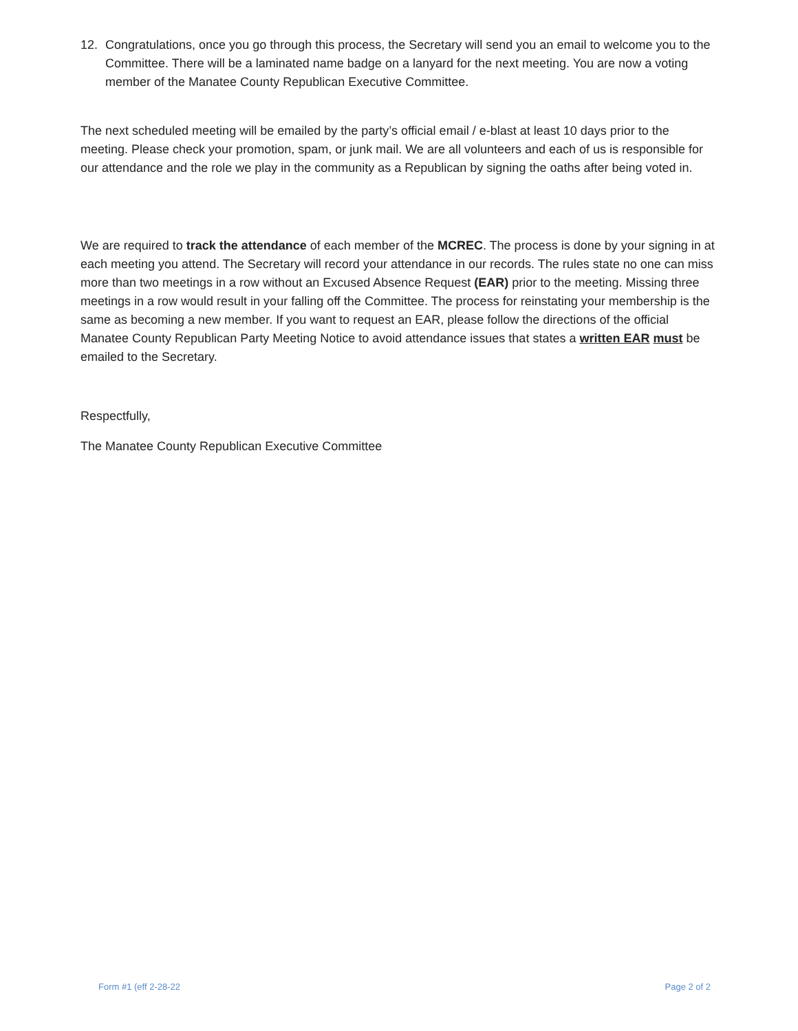12. Congratulations, once you go through this process, the Secretary will send you an email to welcome you to the Committee. There will be a laminated name badge on a lanyard for the next meeting. You are now a voting member of the Manatee County Republican Executive Committee.
The next scheduled meeting will be emailed by the party’s official email / e-blast at least 10 days prior to the meeting. Please check your promotion, spam, or junk mail. We are all volunteers and each of us is responsible for our attendance and the role we play in the community as a Republican by signing the oaths after being voted in.
We are required to track the attendance of each member of the MCREC. The process is done by your signing in at each meeting you attend. The Secretary will record your attendance in our records. The rules state no one can miss more than two meetings in a row without an Excused Absence Request (EAR) prior to the meeting. Missing three meetings in a row would result in your falling off the Committee. The process for reinstating your membership is the same as becoming a new member. If you want to request an EAR, please follow the directions of the official Manatee County Republican Party Meeting Notice to avoid attendance issues that states a written EAR must be emailed to the Secretary.
Respectfully,
The Manatee County Republican Executive Committee
Form #1 (eff 2-28-22 Page 2 of 2